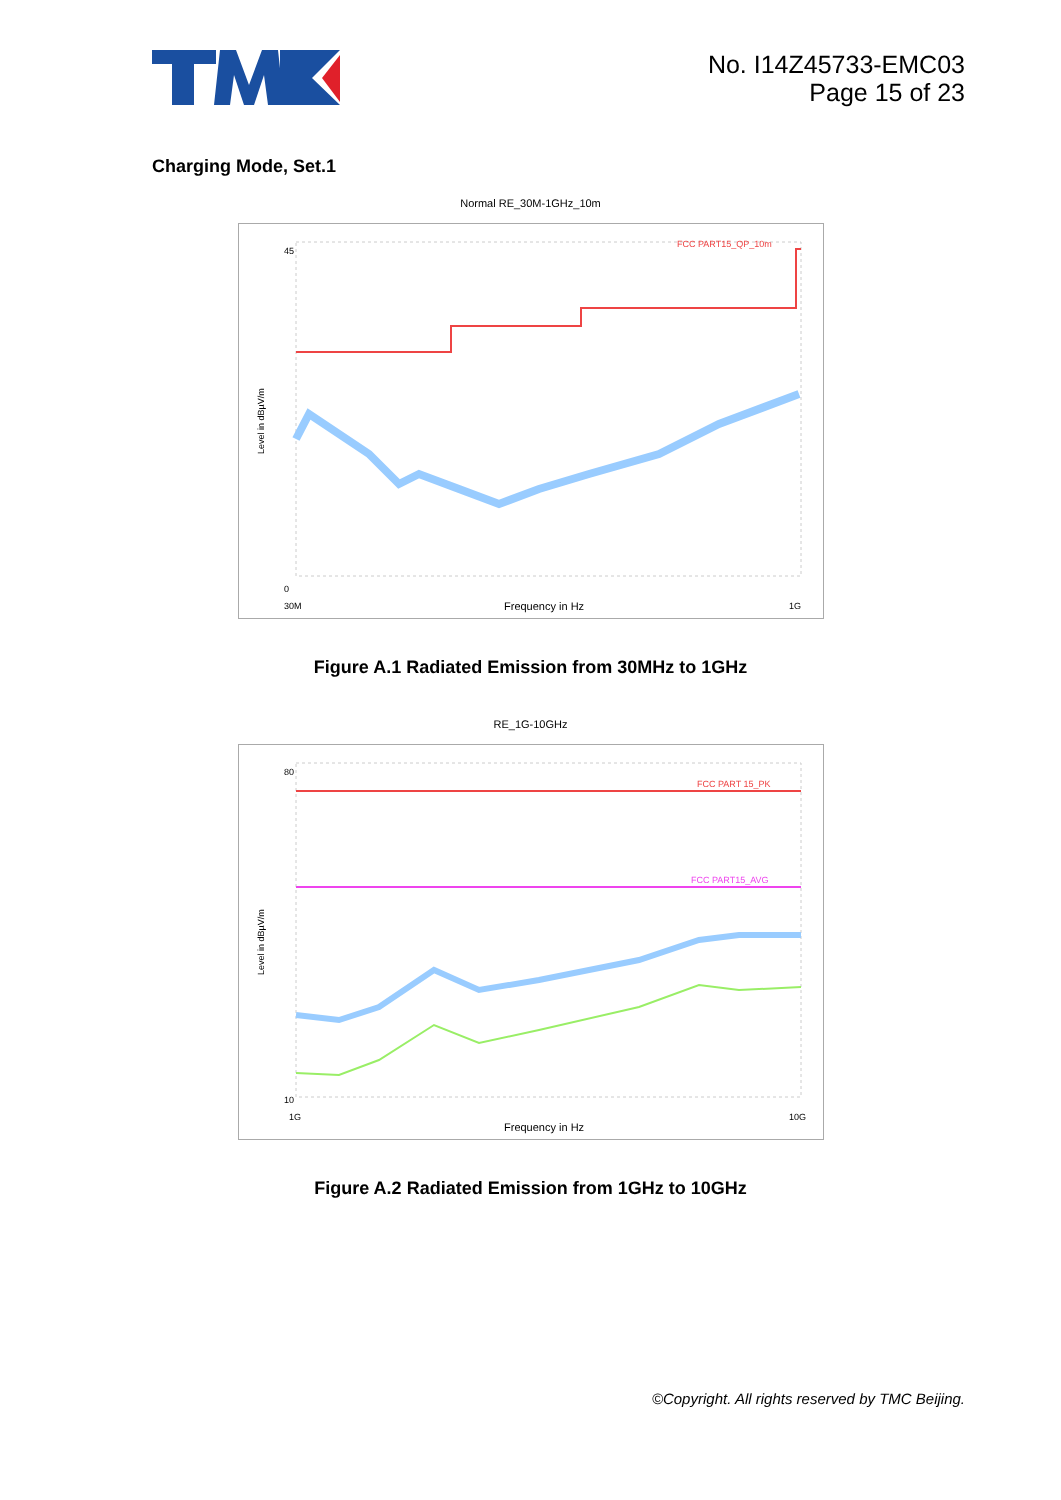No. I14Z45733-EMC03
Page 15 of 23
Charging Mode, Set.1
Normal RE_30M-1GHz_10m
FCC PART15_QP_10m
45
0
30M
1G
Frequency in Hz
Level in dBµV/m
Figure A.1 Radiated Emission from 30MHz to 1GHz
RE_1G-10GHz
FCC PART 15_PK
FCC PART15_AVG
80
10
1G
10G
Frequency in Hz
Level in dBµV/m
Figure A.2 Radiated Emission from 1GHz to 10GHz
©Copyright. All rights reserved by TMC Beijing.